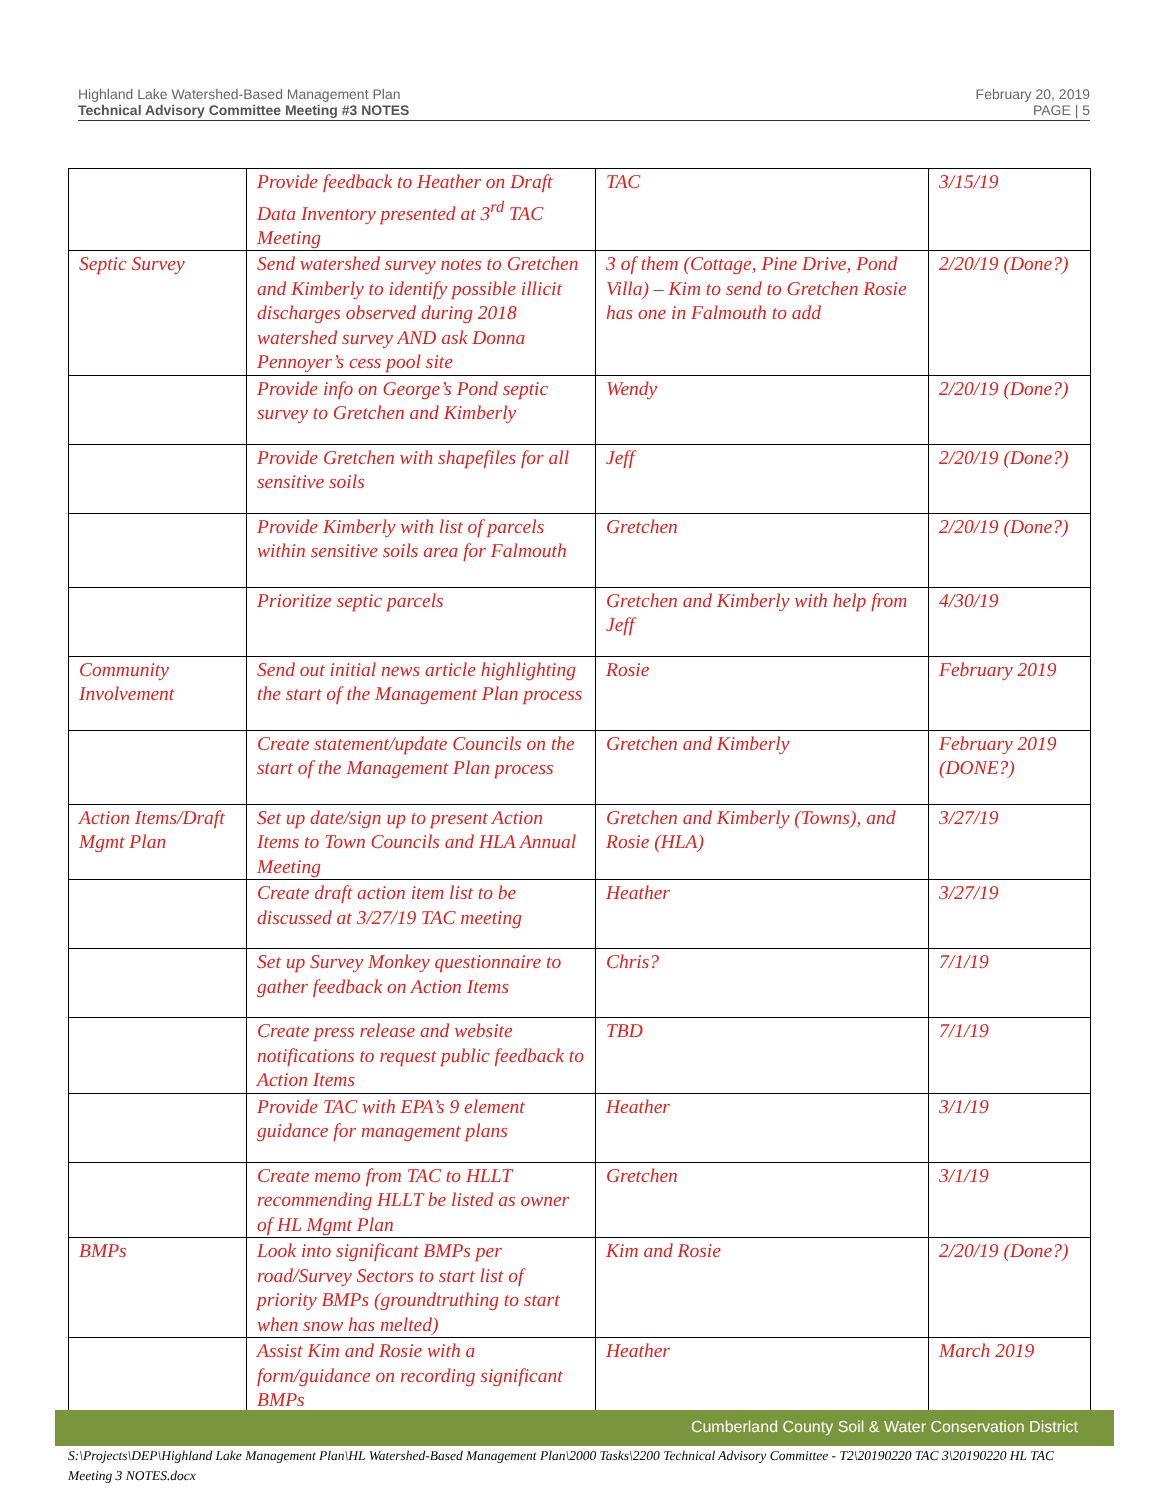Highland Lake Watershed-Based Management Plan
Technical Advisory Committee Meeting #3 NOTES
February 20, 2019
PAGE | 5
| | Provide feedback to Heather on Draft Data Inventory presented at 3<sup>rd</sup> TAC Meeting | TAC | 3/15/19 |
| Septic Survey | Send watershed survey notes to Gretchen and Kimberly to identify possible illicit discharges observed during 2018 watershed survey AND ask Donna Pennoyer’s cess pool site | 3 of them (Cottage, Pine Drive, Pond Villa) – Kim to send to Gretchen Rosie has one in Falmouth to add | 2/20/19 (Done?) |
| | Provide info on George’s Pond septic survey to Gretchen and Kimberly | Wendy | 2/20/19 (Done?) |
| | Provide Gretchen with shapefiles for all sensitive soils | Jeff | 2/20/19 (Done?) |
| | Provide Kimberly with list of parcels within sensitive soils area for Falmouth | Gretchen | 2/20/19 (Done?) |
| | Prioritize septic parcels | Gretchen and Kimberly with help from Jeff | 4/30/19 |
| Community Involvement | Send out initial news article highlighting the start of the Management Plan process | Rosie | February 2019 |
| | Create statement/update Councils on the start of the Management Plan process | Gretchen and Kimberly | February 2019 (DONE?) |
| Action Items/Draft Mgmt Plan | Set up date/sign up to present Action Items to Town Councils and HLA Annual Meeting | Gretchen and Kimberly (Towns), and Rosie (HLA) | 3/27/19 |
| | Create draft action item list to be discussed at 3/27/19 TAC meeting | Heather | 3/27/19 |
| | Set up Survey Monkey questionnaire to gather feedback on Action Items | Chris? | 7/1/19 |
| | Create press release and website notifications to request public feedback to Action Items | TBD | 7/1/19 |
| | Provide TAC with EPA’s 9 element guidance for management plans | Heather | 3/1/19 |
| | Create memo from TAC to HLLT recommending HLLT be listed as owner of HL Mgmt Plan | Gretchen | 3/1/19 |
| BMPs | Look into significant BMPs per road/Survey Sectors to start list of priority BMPs (groundtruthing to start when snow has melted) | Kim and Rosie | 2/20/19 (Done?) |
| | Assist Kim and Rosie with a form/guidance on recording significant BMPs | Heather | March 2019 |
Cumberland County Soil & Water Conservation District
S:\Projects\DEP\Highland Lake Management Plan\HL Watershed-Based Management Plan\2000 Tasks\2200 Technical Advisory Committee - T2\20190220 TAC 3\20190220 HL TAC Meeting 3 NOTES.docx